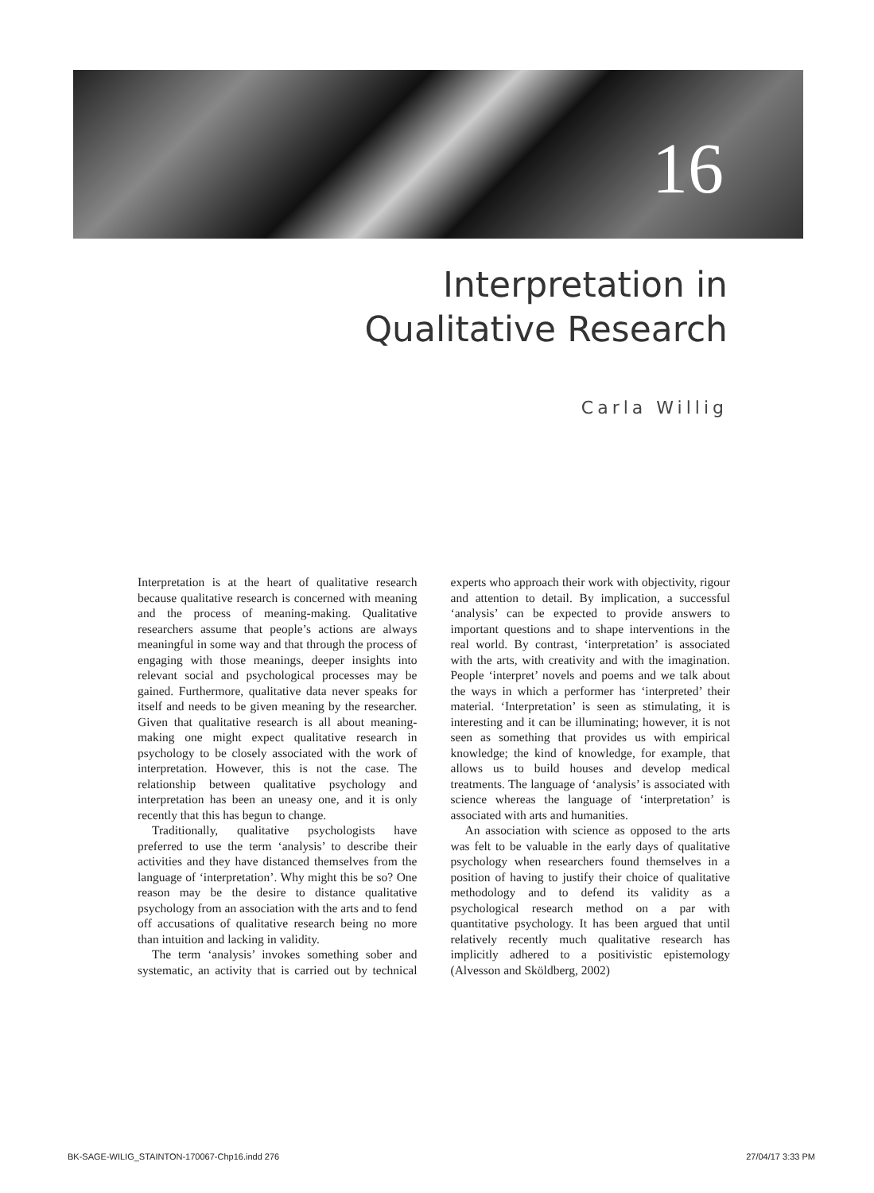16
Interpretation in
Qualitative Research
Carla Willig
Interpretation is at the heart of qualitative research because qualitative research is concerned with meaning and the process of meaning-making. Qualitative researchers assume that people’s actions are always meaningful in some way and that through the process of engaging with those meanings, deeper insights into relevant social and psychological processes may be gained. Furthermore, qualitative data never speaks for itself and needs to be given meaning by the researcher. Given that qualitative research is all about meaning-making one might expect qualitative research in psychology to be closely associated with the work of interpretation. However, this is not the case. The relationship between qualitative psychology and interpretation has been an uneasy one, and it is only recently that this has begun to change.
Traditionally, qualitative psychologists have preferred to use the term ‘analysis’ to describe their activities and they have distanced themselves from the language of ‘interpretation’. Why might this be so? One reason may be the desire to distance qualitative psychology from an association with the arts and to fend off accusations of qualitative research being no more than intuition and lacking in validity.
The term ‘analysis’ invokes something sober and systematic, an activity that is carried out by technical experts who approach their work with objectivity, rigour and attention to detail. By implication, a successful ‘analysis’ can be expected to provide answers to important questions and to shape interventions in the real world. By contrast, ‘interpretation’ is associated with the arts, with creativity and with the imagination. People ‘interpret’ novels and poems and we talk about the ways in which a performer has ‘interpreted’ their material. ‘Interpretation’ is seen as stimulating, it is interesting and it can be illuminating; however, it is not seen as something that provides us with empirical knowledge; the kind of knowledge, for example, that allows us to build houses and develop medical treatments. The language of ‘analysis’ is associated with science whereas the language of ‘interpretation’ is associated with arts and humanities.
An association with science as opposed to the arts was felt to be valuable in the early days of qualitative psychology when researchers found themselves in a position of having to justify their choice of qualitative methodology and to defend its validity as a psychological research method on a par with quantitative psychology. It has been argued that until relatively recently much qualitative research has implicitly adhered to a positivistic epistemology (Alvesson and Sköldberg, 2002)
BK-SAGE-WILIG_STAINTON-170067-Chp16.indd 276 27/04/17 3:33 PM